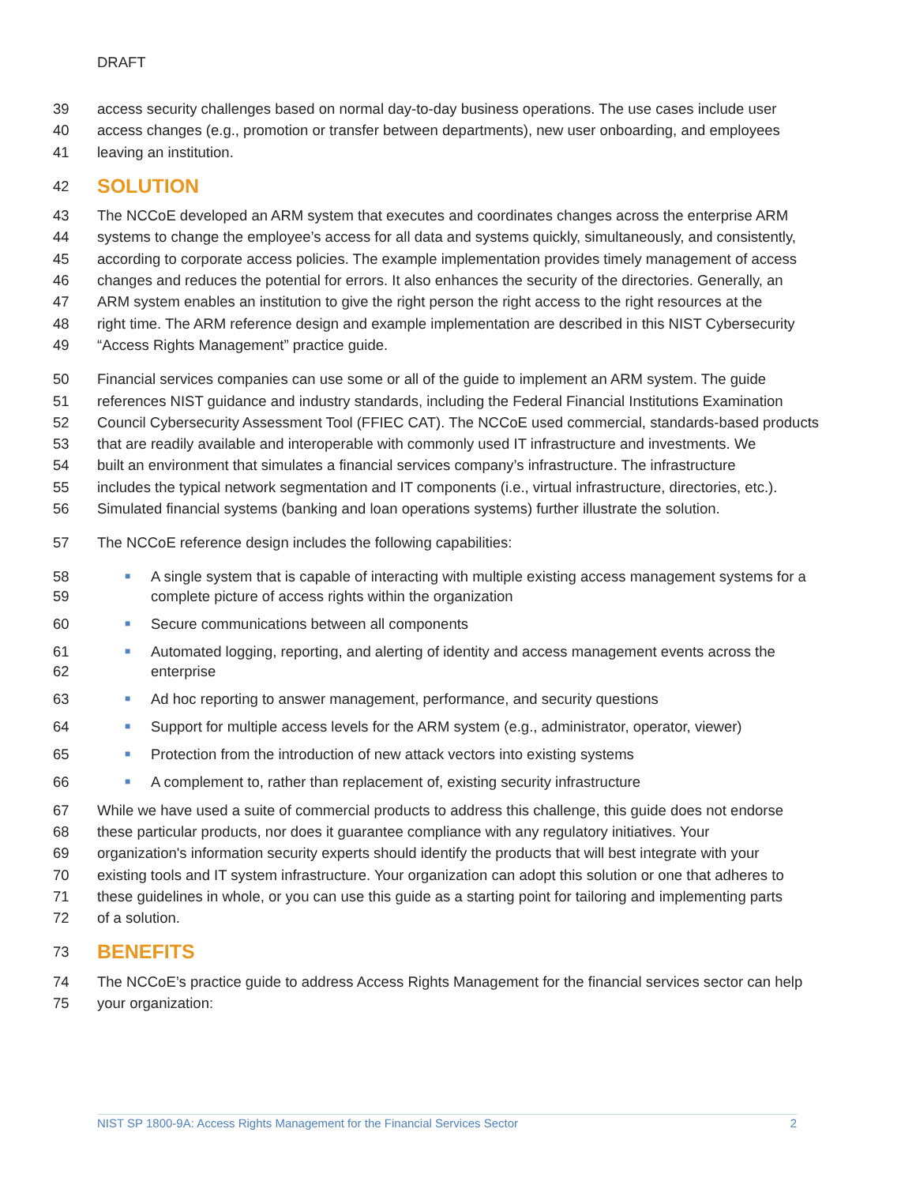DRAFT
39 access security challenges based on normal day-to-day business operations. The use cases include user
40 access changes (e.g., promotion or transfer between departments), new user onboarding, and employees
41 leaving an institution.
42
SOLUTION
43 The NCCoE developed an ARM system that executes and coordinates changes across the enterprise ARM
44 systems to change the employee’s access for all data and systems quickly, simultaneously, and consistently,
45 according to corporate access policies. The example implementation provides timely management of access
46 changes and reduces the potential for errors. It also enhances the security of the directories. Generally, an
47 ARM system enables an institution to give the right person the right access to the right resources at the
48 right time. The ARM reference design and example implementation are described in this NIST Cybersecurity
49 “Access Rights Management” practice guide.
50 Financial services companies can use some or all of the guide to implement an ARM system. The guide
51 references NIST guidance and industry standards, including the Federal Financial Institutions Examination
52 Council Cybersecurity Assessment Tool (FFIEC CAT). The NCCoE used commercial, standards-based products
53 that are readily available and interoperable with commonly used IT infrastructure and investments. We
54 built an environment that simulates a financial services company’s infrastructure. The infrastructure
55 includes the typical network segmentation and IT components (i.e., virtual infrastructure, directories, etc.).
56 Simulated financial systems (banking and loan operations systems) further illustrate the solution.
57 The NCCoE reference design includes the following capabilities:
58
59 ■ A single system that is capable of interacting with multiple existing access management systems for a complete picture of access rights within the organization
60 ■ Secure communications between all components
61
62 ■ Automated logging, reporting, and alerting of identity and access management events across the enterprise
63 ■ Ad hoc reporting to answer management, performance, and security questions
64 ■ Support for multiple access levels for the ARM system (e.g., administrator, operator, viewer)
65 ■ Protection from the introduction of new attack vectors into existing systems
66 ■ A complement to, rather than replacement of, existing security infrastructure
67 While we have used a suite of commercial products to address this challenge, this guide does not endorse
68 these particular products, nor does it guarantee compliance with any regulatory initiatives. Your
69 organization's information security experts should identify the products that will best integrate with your
70 existing tools and IT system infrastructure. Your organization can adopt this solution or one that adheres to
71 these guidelines in whole, or you can use this guide as a starting point for tailoring and implementing parts
72 of a solution.
73
BENEFITS
74 The NCCoE’s practice guide to address Access Rights Management for the financial services sector can help
75 your organization:
NIST SP 1800-9A: Access Rights Management for the Financial Services Sector 2